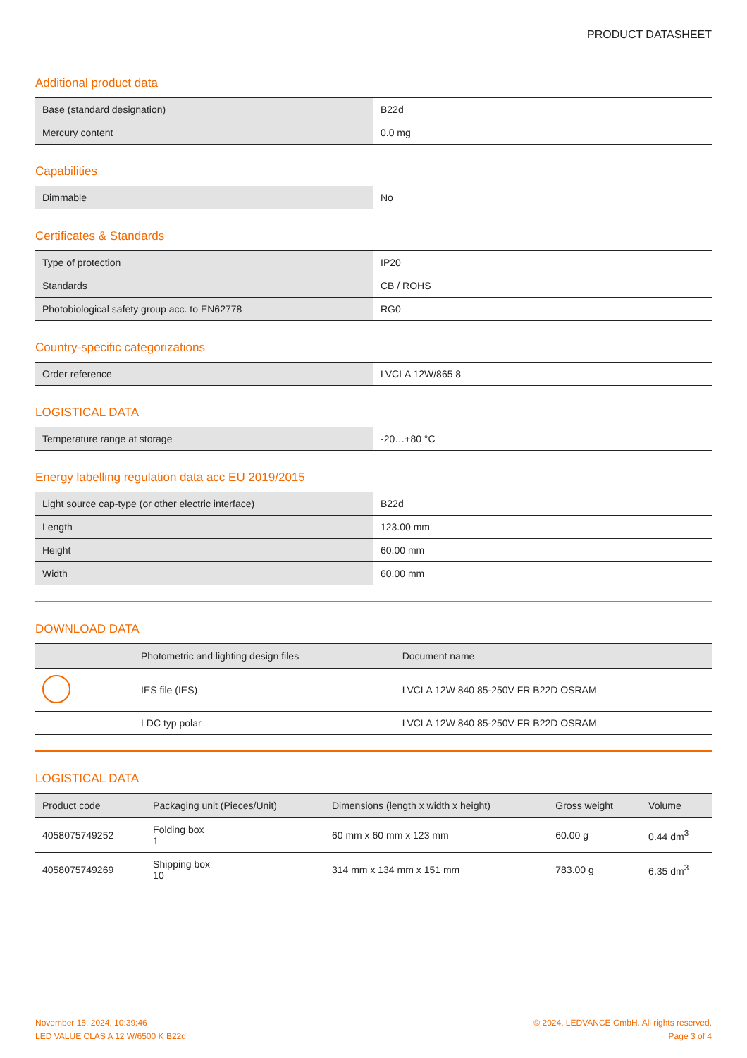PRODUCT DATASHEET
Additional product data
| Base (standard designation) | B22d |
| Mercury content | 0.0 mg |
Capabilities
| Dimmable | No |
Certificates & Standards
| Type of protection | IP20 |
| Standards | CB / ROHS |
| Photobiological safety group acc. to EN62778 | RG0 |
Country-specific categorizations
| Order reference | LVCLA 12W/865 8 |
LOGISTICAL DATA
| Temperature range at storage | -20…+80 °C |
Energy labelling regulation data acc EU 2019/2015
| Light source cap-type (or other electric interface) | B22d |
| Length | 123.00 mm |
| Height | 60.00 mm |
| Width | 60.00 mm |
DOWNLOAD DATA
| | Photometric and lighting design files | Document name |
| --- | --- | --- |
| | IES file (IES) | LVCLA 12W 840 85-250V FR B22D OSRAM |
| | LDC typ polar | LVCLA 12W 840 85-250V FR B22D OSRAM |
LOGISTICAL DATA
| Product code | Packaging unit (Pieces/Unit) | Dimensions (length x width x height) | Gross weight | Volume |
| --- | --- | --- | --- | --- |
| 4058075749252 | Folding box 1 | 60 mm x 60 mm x 123 mm | 60.00 g | 0.44 dm<sup>3</sup> |
| 4058075749269 | Shipping box 10 | 314 mm x 134 mm x 151 mm | 783.00 g | 6.35 dm<sup>3</sup> |
November 15, 2024, 10:39:46
LED VALUE CLAS A 12 W/6500 K B22d
© 2024, LEDVANCE GmbH. All rights reserved.
Page 3 of 4